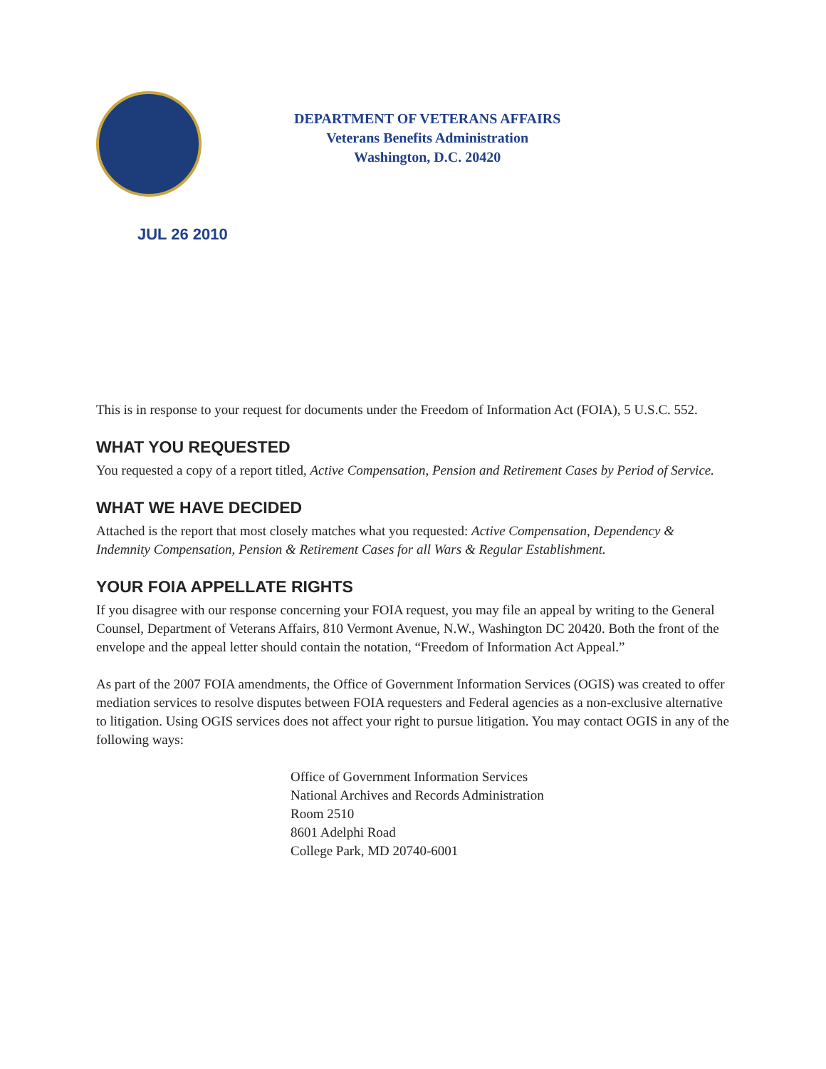DEPARTMENT OF VETERANS AFFAIRS
Veterans Benefits Administration
Washington, D.C. 20420
JUL 26 2010
This is in response to your request for documents under the Freedom of Information Act (FOIA), 5 U.S.C. 552.
WHAT YOU REQUESTED
You requested a copy of a report titled, Active Compensation, Pension and Retirement Cases by Period of Service.
WHAT WE HAVE DECIDED
Attached is the report that most closely matches what you requested: Active Compensation, Dependency & Indemnity Compensation, Pension & Retirement Cases for all Wars & Regular Establishment.
YOUR FOIA APPELLATE RIGHTS
If you disagree with our response concerning your FOIA request, you may file an appeal by writing to the General Counsel, Department of Veterans Affairs, 810 Vermont Avenue, N.W., Washington DC 20420. Both the front of the envelope and the appeal letter should contain the notation, “Freedom of Information Act Appeal.”
As part of the 2007 FOIA amendments, the Office of Government Information Services (OGIS) was created to offer mediation services to resolve disputes between FOIA requesters and Federal agencies as a non-exclusive alternative to litigation. Using OGIS services does not affect your right to pursue litigation. You may contact OGIS in any of the following ways:
Office of Government Information Services
National Archives and Records Administration
Room 2510
8601 Adelphi Road
College Park, MD 20740-6001